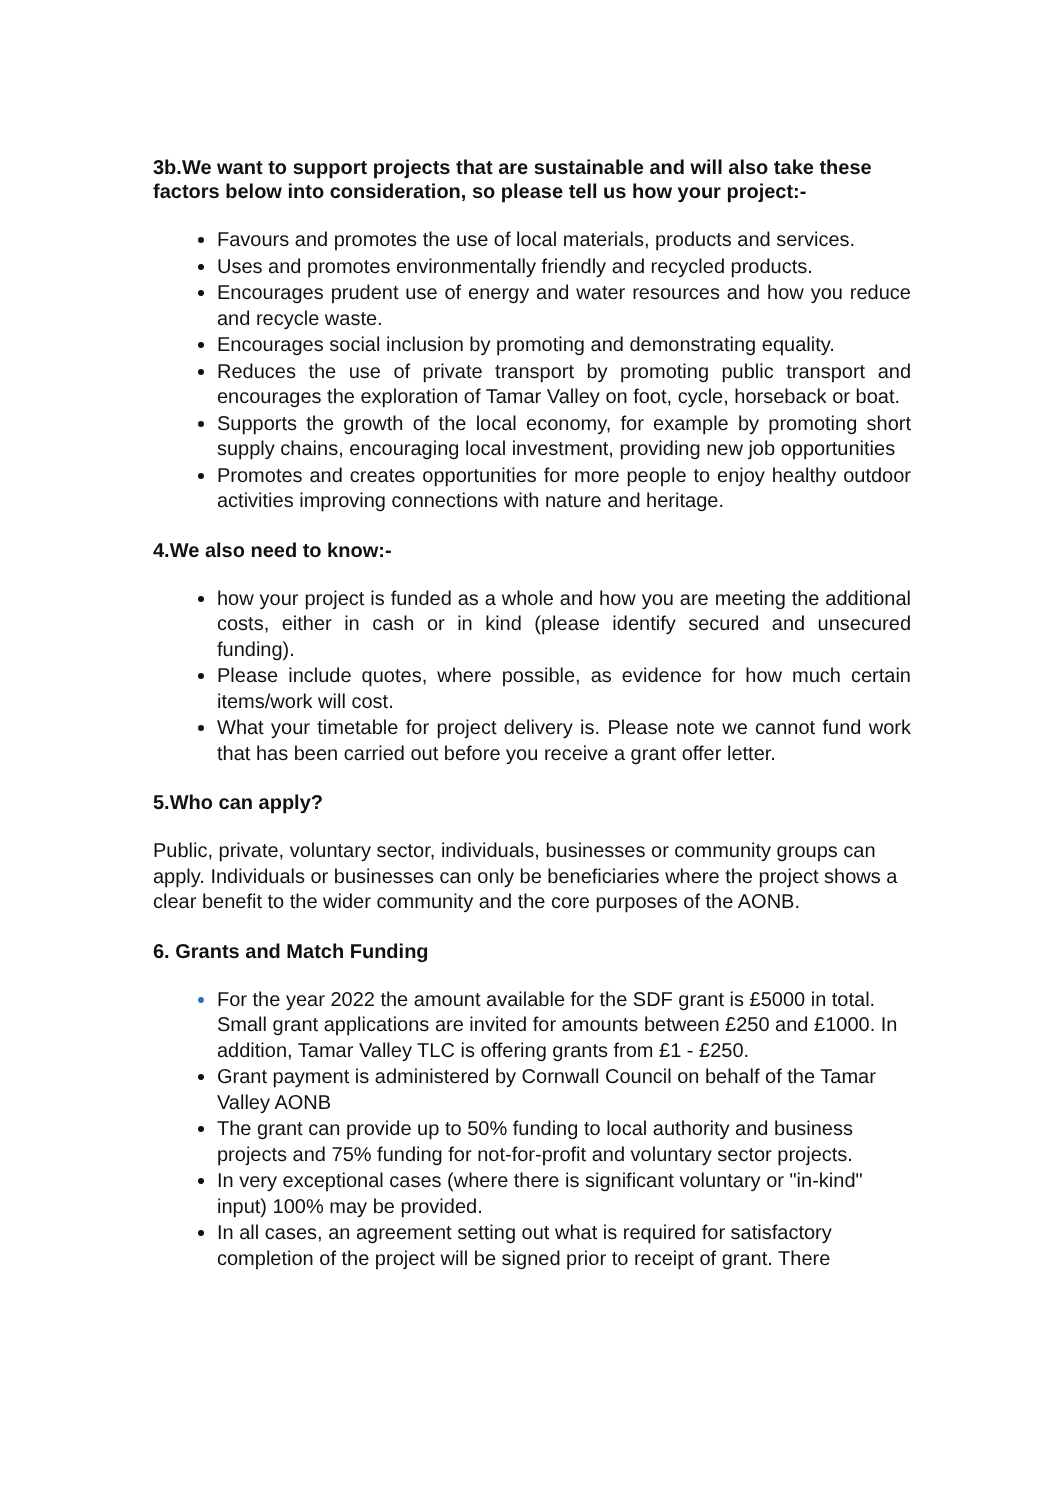3b.We want to support projects that are sustainable and will also take these factors below into consideration, so please tell us how your project:-
Favours and promotes the use of local materials, products and services.
Uses and promotes environmentally friendly and recycled products.
Encourages prudent use of energy and water resources and how you reduce and recycle waste.
Encourages social inclusion by promoting and demonstrating equality.
Reduces the use of private transport by promoting public transport and encourages the exploration of Tamar Valley on foot, cycle, horseback or boat.
Supports the growth of the local economy, for example by promoting short supply chains, encouraging local investment, providing new job opportunities
Promotes and creates opportunities for more people to enjoy healthy outdoor activities improving connections with nature and heritage.
4.We also need to know:-
how your project is funded as a whole and how you are meeting the additional costs, either in cash or in kind (please identify secured and unsecured funding).
Please include quotes, where possible, as evidence for how much certain items/work will cost.
What your timetable for project delivery is. Please note we cannot fund work that has been carried out before you receive a grant offer letter.
5.Who can apply?
Public, private, voluntary sector, individuals, businesses or community groups can apply. Individuals or businesses can only be beneficiaries where the project shows a clear benefit to the wider community and the core purposes of the AONB.
6. Grants and Match Funding
For the year 2022 the amount available for the SDF grant is £5000 in total. Small grant applications are invited for amounts between £250 and £1000. In addition, Tamar Valley TLC is offering grants from £1 - £250.
Grant payment is administered by Cornwall Council on behalf of the Tamar Valley AONB
The grant can provide up to 50% funding to local authority and business projects and 75% funding for not-for-profit and voluntary sector projects.
In very exceptional cases (where there is significant voluntary or "in-kind" input) 100% may be provided.
In all cases, an agreement setting out what is required for satisfactory completion of the project will be signed prior to receipt of grant. There